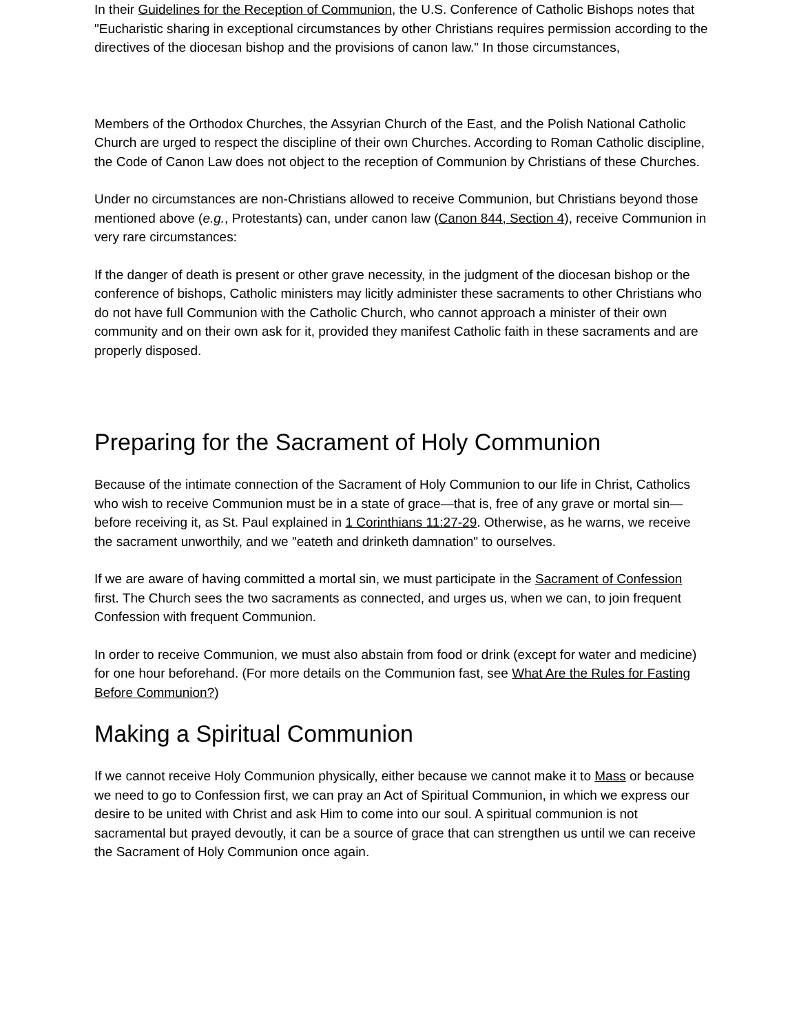In their Guidelines for the Reception of Communion, the U.S. Conference of Catholic Bishops notes that "Eucharistic sharing in exceptional circumstances by other Christians requires permission according to the directives of the diocesan bishop and the provisions of canon law." In those circumstances,
Members of the Orthodox Churches, the Assyrian Church of the East, and the Polish National Catholic Church are urged to respect the discipline of their own Churches. According to Roman Catholic discipline, the Code of Canon Law does not object to the reception of Communion by Christians of these Churches.
Under no circumstances are non-Christians allowed to receive Communion, but Christians beyond those mentioned above (e.g., Protestants) can, under canon law (Canon 844, Section 4), receive Communion in very rare circumstances:
If the danger of death is present or other grave necessity, in the judgment of the diocesan bishop or the conference of bishops, Catholic ministers may licitly administer these sacraments to other Christians who do not have full Communion with the Catholic Church, who cannot approach a minister of their own community and on their own ask for it, provided they manifest Catholic faith in these sacraments and are properly disposed.
Preparing for the Sacrament of Holy Communion
Because of the intimate connection of the Sacrament of Holy Communion to our life in Christ, Catholics who wish to receive Communion must be in a state of grace—that is, free of any grave or mortal sin—before receiving it, as St. Paul explained in 1 Corinthians 11:27-29. Otherwise, as he warns, we receive the sacrament unworthily, and we "eateth and drinketh damnation" to ourselves.
If we are aware of having committed a mortal sin, we must participate in the Sacrament of Confession first. The Church sees the two sacraments as connected, and urges us, when we can, to join frequent Confession with frequent Communion.
In order to receive Communion, we must also abstain from food or drink (except for water and medicine) for one hour beforehand. (For more details on the Communion fast, see What Are the Rules for Fasting Before Communion?)
Making a Spiritual Communion
If we cannot receive Holy Communion physically, either because we cannot make it to Mass or because we need to go to Confession first, we can pray an Act of Spiritual Communion, in which we express our desire to be united with Christ and ask Him to come into our soul. A spiritual communion is not sacramental but prayed devoutly, it can be a source of grace that can strengthen us until we can receive the Sacrament of Holy Communion once again.